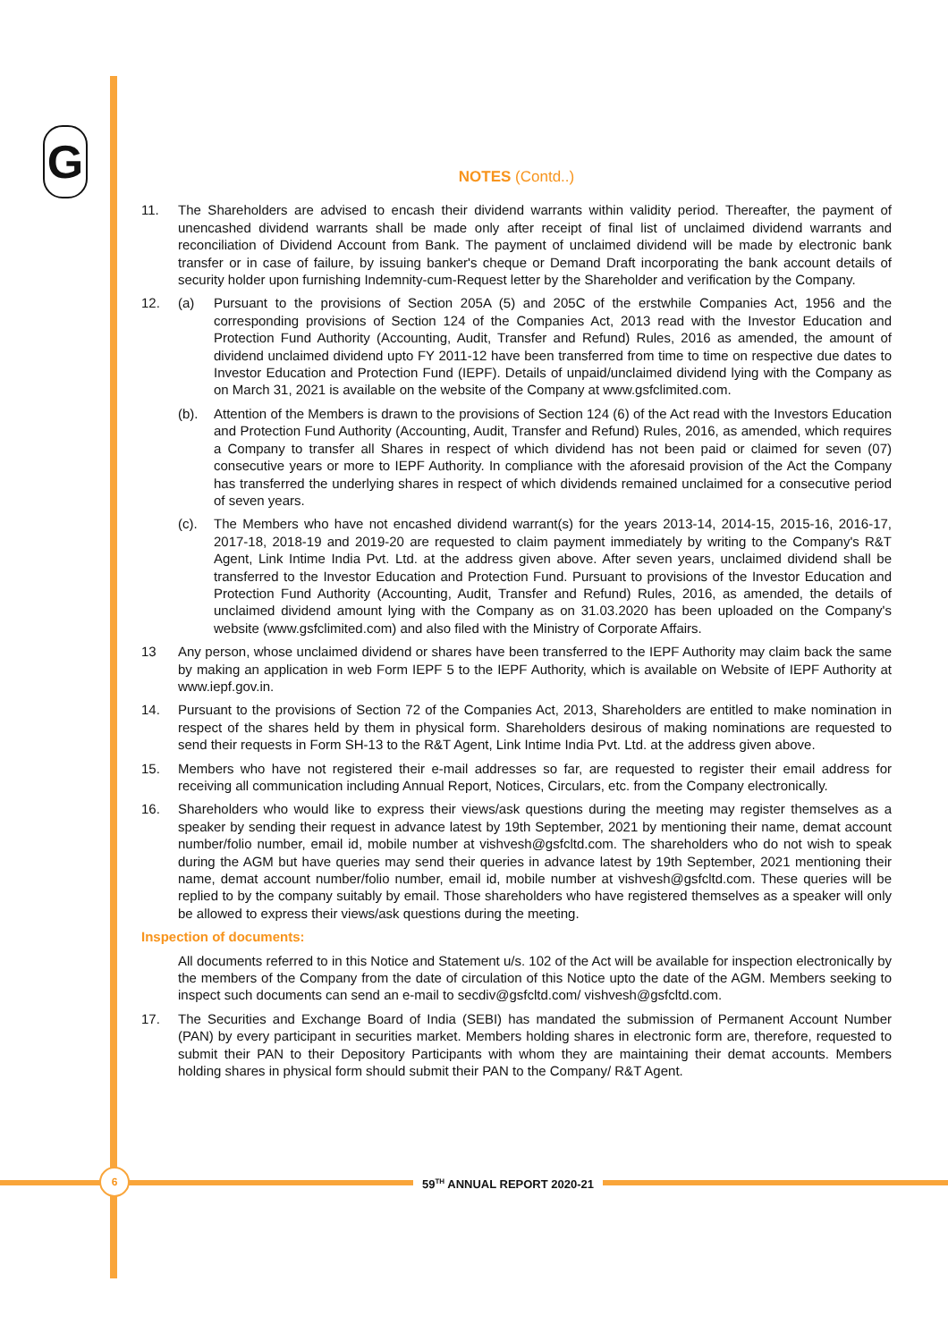G
NOTES (Contd..)
11. The Shareholders are advised to encash their dividend warrants within validity period. Thereafter, the payment of unencashed dividend warrants shall be made only after receipt of final list of unclaimed dividend warrants and reconciliation of Dividend Account from Bank. The payment of unclaimed dividend will be made by electronic bank transfer or in case of failure, by issuing banker's cheque or Demand Draft incorporating the bank account details of security holder upon furnishing Indemnity-cum-Request letter by the Shareholder and verification by the Company.
12. (a) Pursuant to the provisions of Section 205A (5) and 205C of the erstwhile Companies Act, 1956 and the corresponding provisions of Section 124 of the Companies Act, 2013 read with the Investor Education and Protection Fund Authority (Accounting, Audit, Transfer and Refund) Rules, 2016 as amended, the amount of dividend unclaimed dividend upto FY 2011-12 have been transferred from time to time on respective due dates to Investor Education and Protection Fund (IEPF). Details of unpaid/unclaimed dividend lying with the Company as on March 31, 2021 is available on the website of the Company at www.gsfclimited.com.
(b). Attention of the Members is drawn to the provisions of Section 124 (6) of the Act read with the Investors Education and Protection Fund Authority (Accounting, Audit, Transfer and Refund) Rules, 2016, as amended, which requires a Company to transfer all Shares in respect of which dividend has not been paid or claimed for seven (07) consecutive years or more to IEPF Authority. In compliance with the aforesaid provision of the Act the Company has transferred the underlying shares in respect of which dividends remained unclaimed for a consecutive period of seven years.
(c). The Members who have not encashed dividend warrant(s) for the years 2013-14, 2014-15, 2015-16, 2016-17, 2017-18, 2018-19 and 2019-20 are requested to claim payment immediately by writing to the Company's R&T Agent, Link Intime India Pvt. Ltd. at the address given above. After seven years, unclaimed dividend shall be transferred to the Investor Education and Protection Fund. Pursuant to provisions of the Investor Education and Protection Fund Authority (Accounting, Audit, Transfer and Refund) Rules, 2016, as amended, the details of unclaimed dividend amount lying with the Company as on 31.03.2020 has been uploaded on the Company's website (www.gsfclimited.com) and also filed with the Ministry of Corporate Affairs.
13 Any person, whose unclaimed dividend or shares have been transferred to the IEPF Authority may claim back the same by making an application in web Form IEPF 5 to the IEPF Authority, which is available on Website of IEPF Authority at www.iepf.gov.in.
14. Pursuant to the provisions of Section 72 of the Companies Act, 2013, Shareholders are entitled to make nomination in respect of the shares held by them in physical form. Shareholders desirous of making nominations are requested to send their requests in Form SH-13 to the R&T Agent, Link Intime India Pvt. Ltd. at the address given above.
15. Members who have not registered their e-mail addresses so far, are requested to register their email address for receiving all communication including Annual Report, Notices, Circulars, etc. from the Company electronically.
16. Shareholders who would like to express their views/ask questions during the meeting may register themselves as a speaker by sending their request in advance latest by 19th September, 2021 by mentioning their name, demat account number/folio number, email id, mobile number at vishvesh@gsfcltd.com. The shareholders who do not wish to speak during the AGM but have queries may send their queries in advance latest by 19th September, 2021 mentioning their name, demat account number/folio number, email id, mobile number at vishvesh@gsfcltd.com. These queries will be replied to by the company suitably by email. Those shareholders who have registered themselves as a speaker will only be allowed to express their views/ask questions during the meeting.
Inspection of documents:
All documents referred to in this Notice and Statement u/s. 102 of the Act will be available for inspection electronically by the members of the Company from the date of circulation of this Notice upto the date of the AGM. Members seeking to inspect such documents can send an e-mail to secdiv@gsfcltd.com/ vishvesh@gsfcltd.com.
17. The Securities and Exchange Board of India (SEBI) has mandated the submission of Permanent Account Number (PAN) by every participant in securities market. Members holding shares in electronic form are, therefore, requested to submit their PAN to their Depository Participants with whom they are maintaining their demat accounts. Members holding shares in physical form should submit their PAN to the Company/ R&T Agent.
59<sup>TH</sup> ANNUAL REPORT 2020-21 6